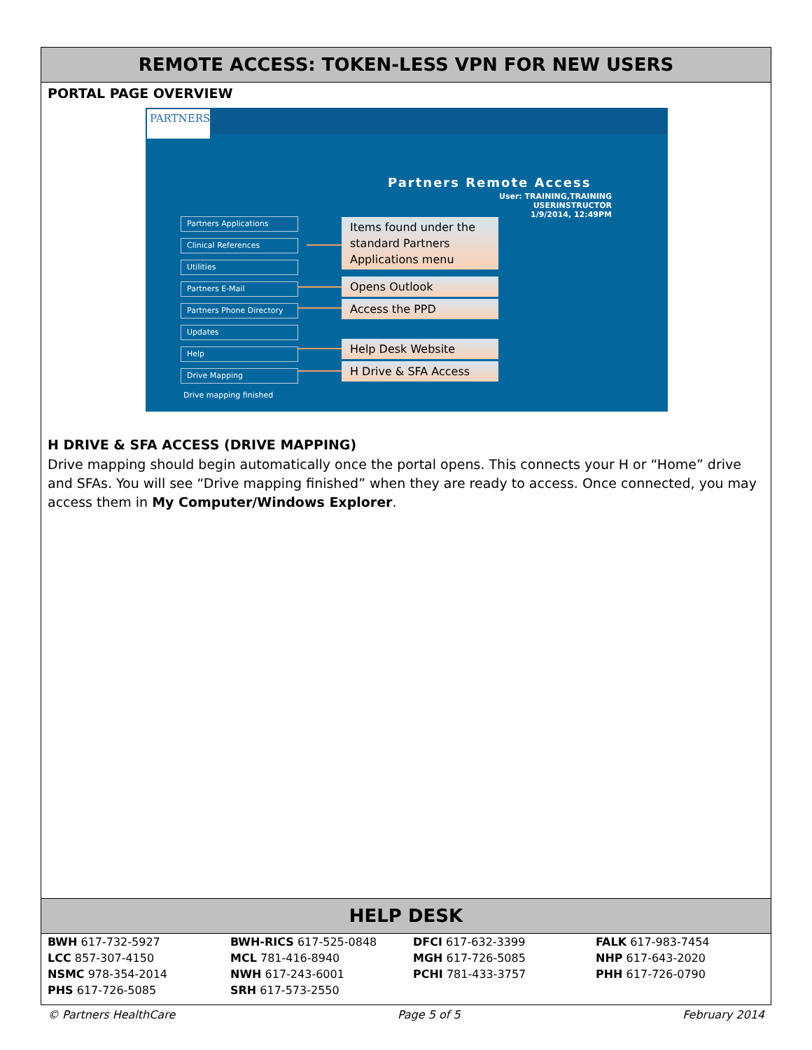REMOTE ACCESS: TOKEN-LESS VPN FOR NEW USERS
PORTAL PAGE OVERVIEW
PARTNERS.
Partners Remote Access
User: TRAINING,TRAINING USERINSTRUCTOR
1/9/2014, 12:49PM
Partners Applications
Clinical References
Utilities
Partners E-Mail
Partners Phone Directory
Updates
Help
Drive Mapping
Items found under the standard Partners Applications menu
Opens Outlook
Access the PPD
Help Desk Website
H Drive & SFA Access
Drive mapping finished
H DRIVE & SFA ACCESS (DRIVE MAPPING)
Drive mapping should begin automatically once the portal opens. This connects your H or “Home” drive and SFAs. You will see “Drive mapping finished” when they are ready to access. Once connected, you may access them in My Computer/Windows Explorer.
HELP DESK
| BWH 617-732-5927 | BWH-RICS 617-525-0848 | DFCI 617-632-3399 | FALK 617-983-7454 |
| LCC 857-307-4150 | MCL 781-416-8940 | MGH 617-726-5085 | NHP 617-643-2020 |
| NSMC 978-354-2014 | NWH 617-243-6001 | PCHI 781-433-3757 | PHH 617-726-0790 |
| PHS 617-726-5085 | SRH 617-573-2550 | | |
© Partners HealthCare Page 5 of 5 February 2014